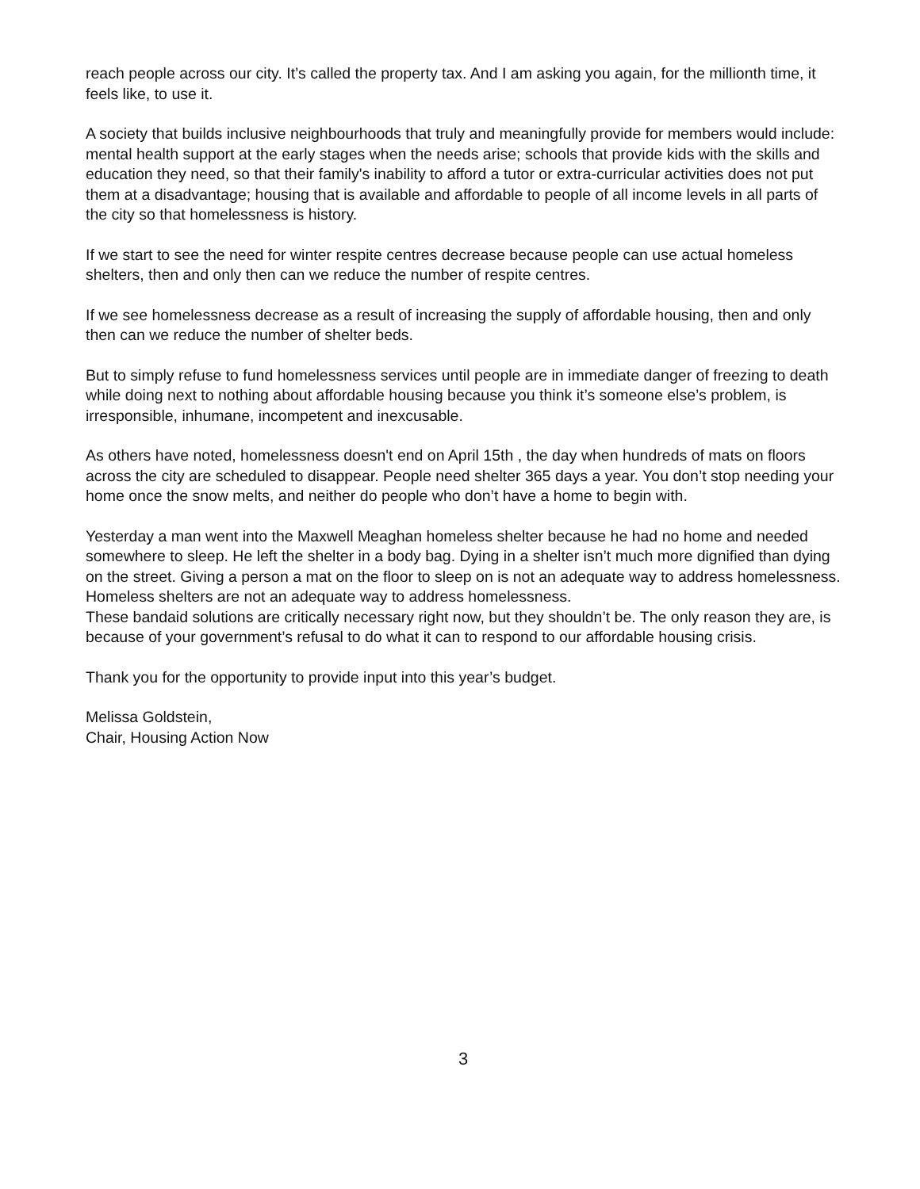reach people across our city. It’s called the property tax. And I am asking you again, for the millionth time, it feels like, to use it.
A society that builds inclusive neighbourhoods that truly and meaningfully provide for members would include: mental health support at the early stages when the needs arise; schools that provide kids with the skills and education they need, so that their family's inability to afford a tutor or extra-curricular activities does not put them at a disadvantage; housing that is available and affordable to people of all income levels in all parts of the city so that homelessness is history.
If we start to see the need for winter respite centres decrease because people can use actual homeless shelters, then and only then can we reduce the number of respite centres.
If we see homelessness decrease as a result of increasing the supply of affordable housing, then and only then can we reduce the number of shelter beds.
But to simply refuse to fund homelessness services until people are in immediate danger of freezing to death while doing next to nothing about affordable housing because you think it’s someone else’s problem, is irresponsible, inhumane, incompetent and inexcusable.
As others have noted, homelessness doesn't end on April 15th , the day when hundreds of mats on floors across the city are scheduled to disappear. People need shelter 365 days a year. You don’t stop needing your home once the snow melts, and neither do people who don’t have a home to begin with.
Yesterday a man went into the Maxwell Meaghan homeless shelter because he had no home and needed somewhere to sleep. He left the shelter in a body bag. Dying in a shelter isn’t much more dignified than dying on the street. Giving a person a mat on the floor to sleep on is not an adequate way to address homelessness. Homeless shelters are not an adequate way to address homelessness.
These bandaid solutions are critically necessary right now, but they shouldn’t be. The only reason they are, is because of your government’s refusal to do what it can to respond to our affordable housing crisis.
Thank you for the opportunity to provide input into this year’s budget.
Melissa Goldstein,
Chair, Housing Action Now
3